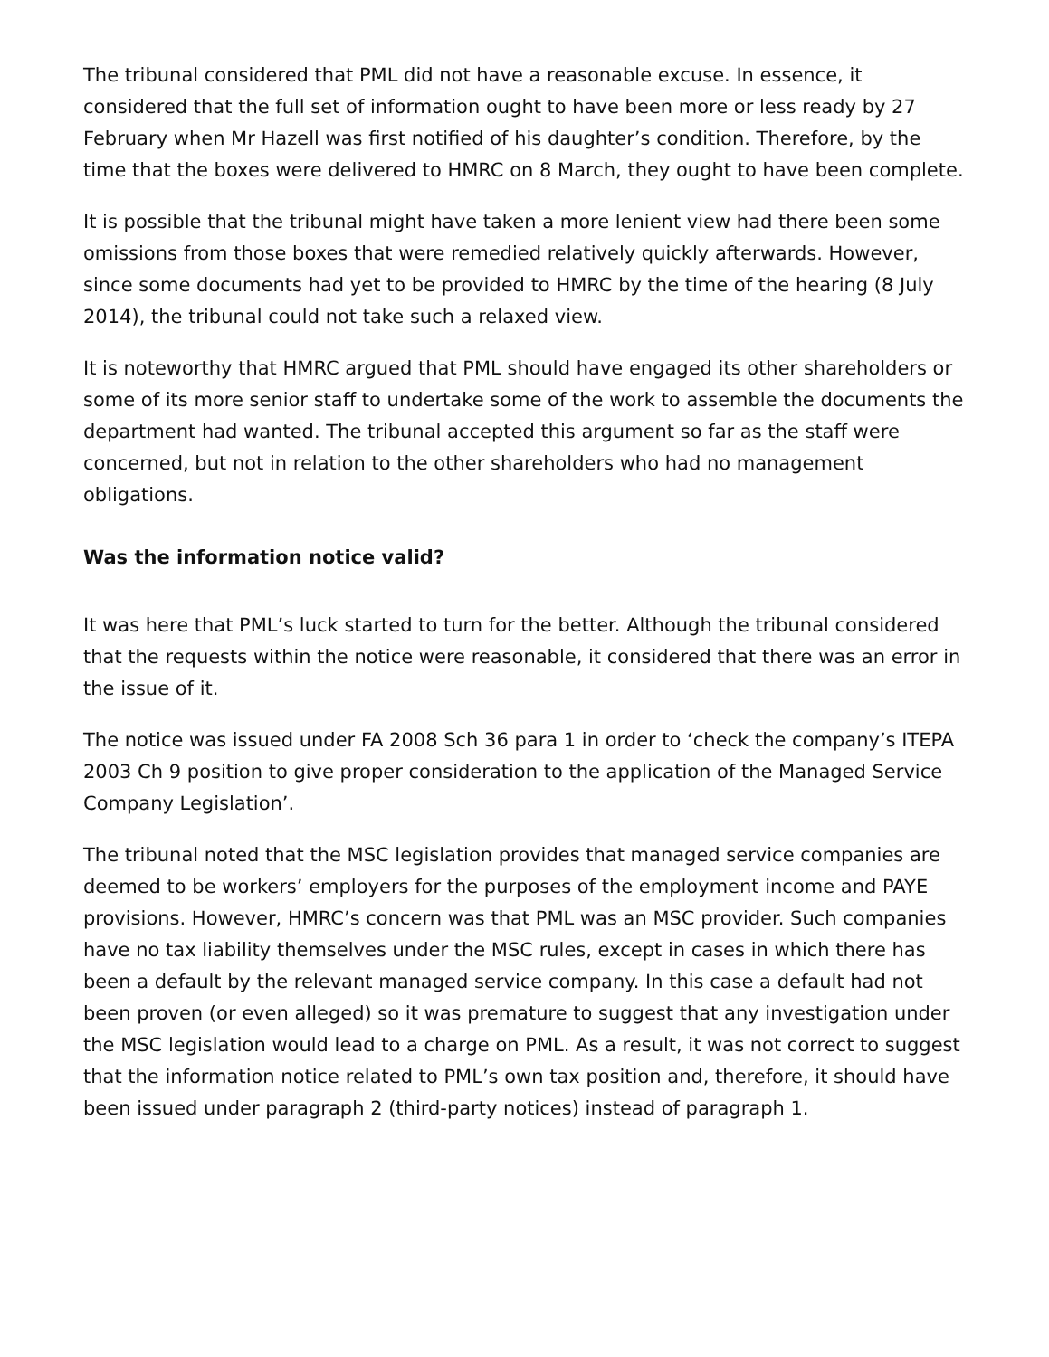The tribunal considered that PML did not have a reasonable excuse. In essence, it considered that the full set of information ought to have been more or less ready by 27 February when Mr Hazell was first notified of his daughter’s condition. Therefore, by the time that the boxes were delivered to HMRC on 8 March, they ought to have been complete.
It is possible that the tribunal might have taken a more lenient view had there been some omissions from those boxes that were remedied relatively quickly afterwards. However, since some documents had yet to be provided to HMRC by the time of the hearing (8 July 2014), the tribunal could not take such a relaxed view.
It is noteworthy that HMRC argued that PML should have engaged its other shareholders or some of its more senior staff to undertake some of the work to assemble the documents the department had wanted. The tribunal accepted this argument so far as the staff were concerned, but not in relation to the other shareholders who had no management obligations.
Was the information notice valid?
It was here that PML’s luck started to turn for the better. Although the tribunal considered that the requests within the notice were reasonable, it considered that there was an error in the issue of it.
The notice was issued under FA 2008 Sch 36 para 1 in order to ‘check the company’s ITEPA 2003 Ch 9 position to give proper consideration to the application of the Managed Service Company Legislation’.
The tribunal noted that the MSC legislation provides that managed service companies are deemed to be workers’ employers for the purposes of the employment income and PAYE provisions. However, HMRC’s concern was that PML was an MSC provider. Such companies have no tax liability themselves under the MSC rules, except in cases in which there has been a default by the relevant managed service company. In this case a default had not been proven (or even alleged) so it was premature to suggest that any investigation under the MSC legislation would lead to a charge on PML. As a result, it was not correct to suggest that the information notice related to PML’s own tax position and, therefore, it should have been issued under paragraph 2 (third-party notices) instead of paragraph 1.